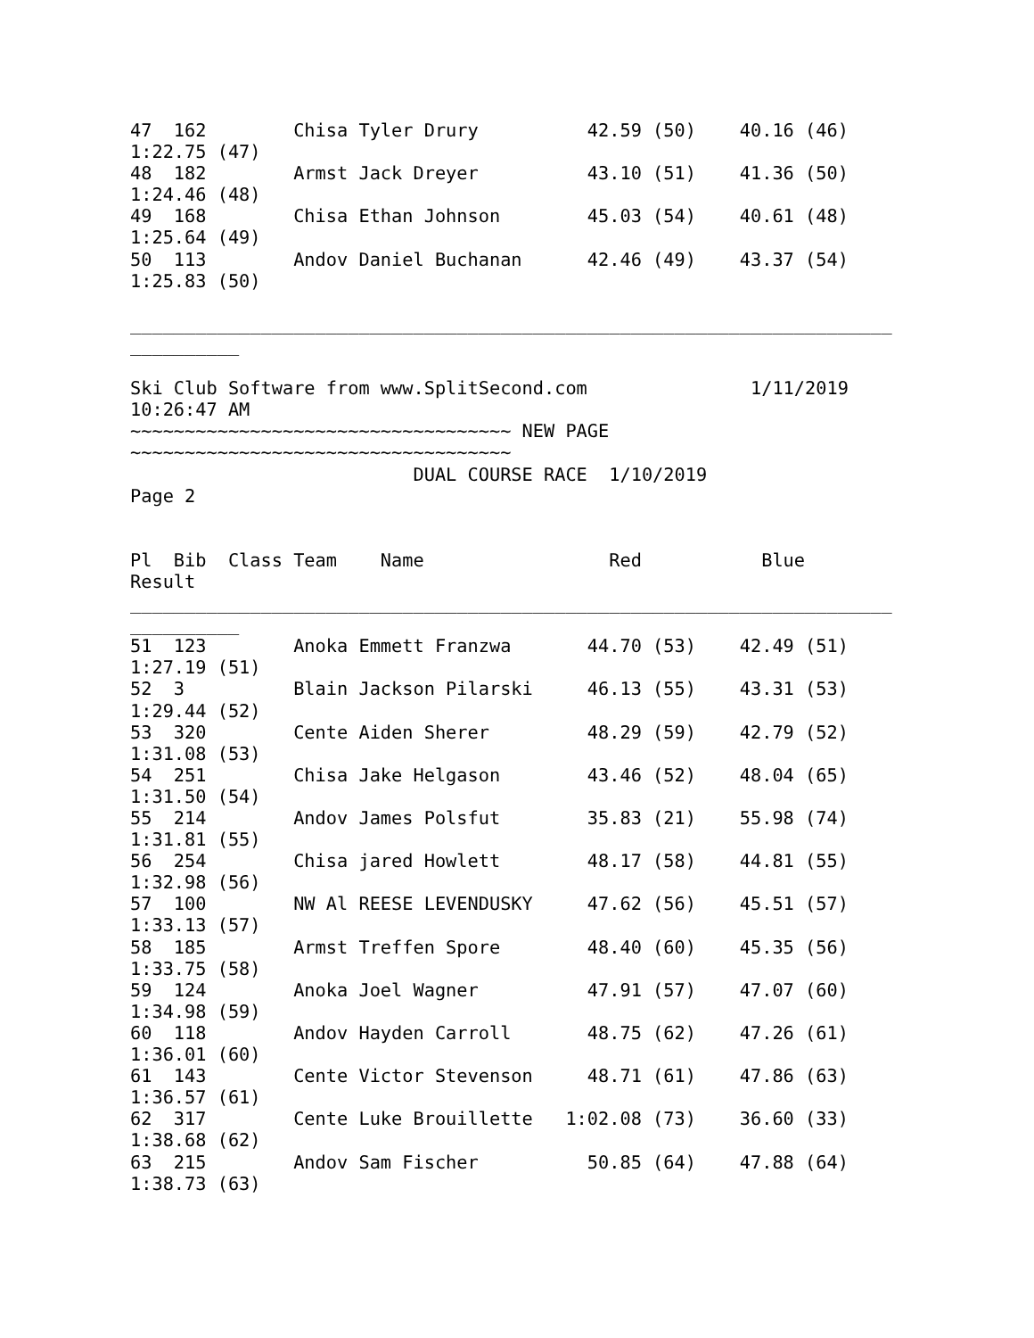47  162        Chisa Tyler Drury          42.59 (50)    40.16 (46)
1:22.75 (47)
48  182        Armst Jack Dreyer          43.10 (51)    41.36 (50)
1:24.46 (48)
49  168        Chisa Ethan Johnson        45.03 (54)    40.61 (48)
1:25.64 (49)
50  113        Andov Daniel Buchanan      42.46 (49)    43.37 (54)
1:25.83 (50)

______________________________________________________________________
__________

Ski Club Software from www.SplitSecond.com               1/11/2019
10:26:47 AM
~~~~~~~~~~~~~~~~~~~~~~~~~~~~~~~~~~~ NEW PAGE
~~~~~~~~~~~~~~~~~~~~~~~~~~~~~~~~~~~
                          DUAL COURSE RACE  1/10/2019
Page 2


Pl  Bib  Class Team    Name                 Red           Blue
Result
______________________________________________________________________
__________
51  123        Anoka Emmett Franzwa       44.70 (53)    42.49 (51)
1:27.19 (51)
52  3          Blain Jackson Pilarski     46.13 (55)    43.31 (53)
1:29.44 (52)
53  320        Cente Aiden Sherer         48.29 (59)    42.79 (52)
1:31.08 (53)
54  251        Chisa Jake Helgason        43.46 (52)    48.04 (65)
1:31.50 (54)
55  214        Andov James Polsfut        35.83 (21)    55.98 (74)
1:31.81 (55)
56  254        Chisa jared Howlett        48.17 (58)    44.81 (55)
1:32.98 (56)
57  100        NW Al REESE LEVENDUSKY     47.62 (56)    45.51 (57)
1:33.13 (57)
58  185        Armst Treffen Spore        48.40 (60)    45.35 (56)
1:33.75 (58)
59  124        Anoka Joel Wagner          47.91 (57)    47.07 (60)
1:34.98 (59)
60  118        Andov Hayden Carroll       48.75 (62)    47.26 (61)
1:36.01 (60)
61  143        Cente Victor Stevenson     48.71 (61)    47.86 (63)
1:36.57 (61)
62  317        Cente Luke Brouillette   1:02.08 (73)    36.60 (33)
1:38.68 (62)
63  215        Andov Sam Fischer          50.85 (64)    47.88 (64)
1:38.73 (63)